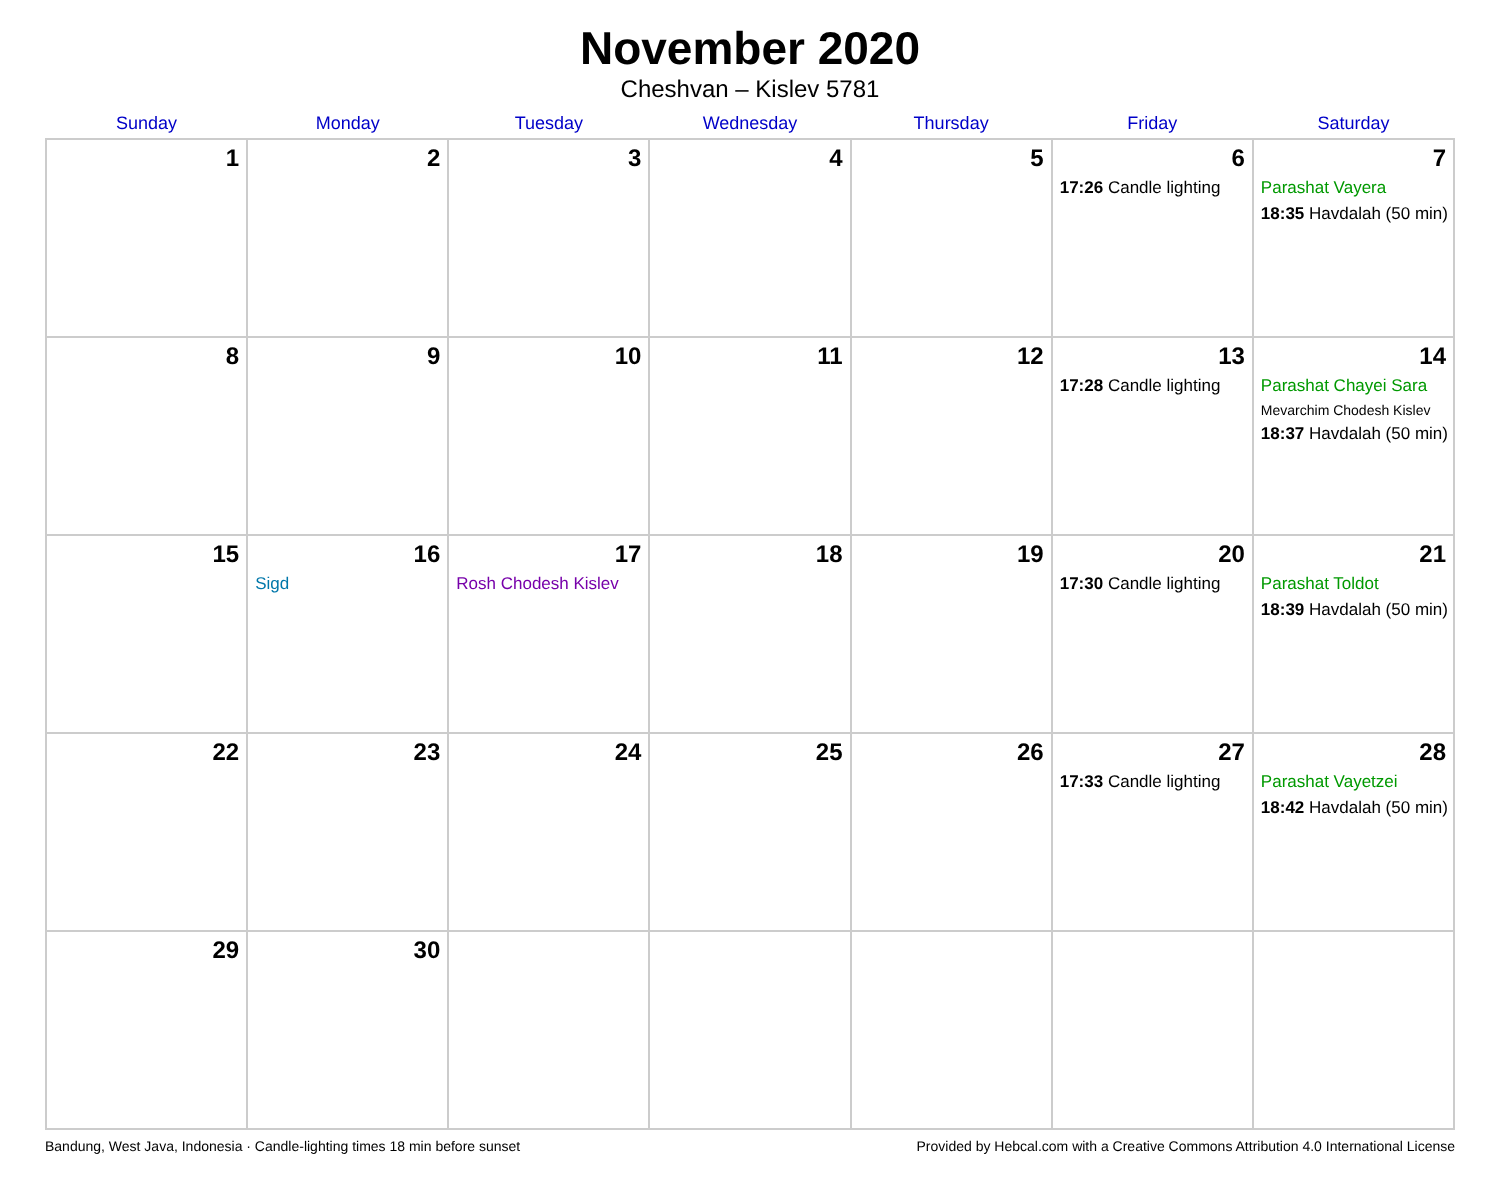November 2020
Cheshvan – Kislev 5781
| Sunday | Monday | Tuesday | Wednesday | Thursday | Friday | Saturday |
| --- | --- | --- | --- | --- | --- | --- |
| 1 | 2 | 3 | 4 | 5 | 6 17:26 Candle lighting | 7 Parashat Vayera 18:35 Havdalah (50 min) |
| 8 | 9 | 10 | 11 | 12 | 13 17:28 Candle lighting | 14 Parashat Chayei Sara Mevarchim Chodesh Kislev 18:37 Havdalah (50 min) |
| 15 | 16 Sigd | 17 Rosh Chodesh Kislev | 18 | 19 | 20 17:30 Candle lighting | 21 Parashat Toldot 18:39 Havdalah (50 min) |
| 22 | 23 | 24 | 25 | 26 | 27 17:33 Candle lighting | 28 Parashat Vayetzei 18:42 Havdalah (50 min) |
| 29 | 30 | | | | | |
Bandung, West Java, Indonesia · Candle-lighting times 18 min before sunset Provided by Hebcal.com with a Creative Commons Attribution 4.0 International License